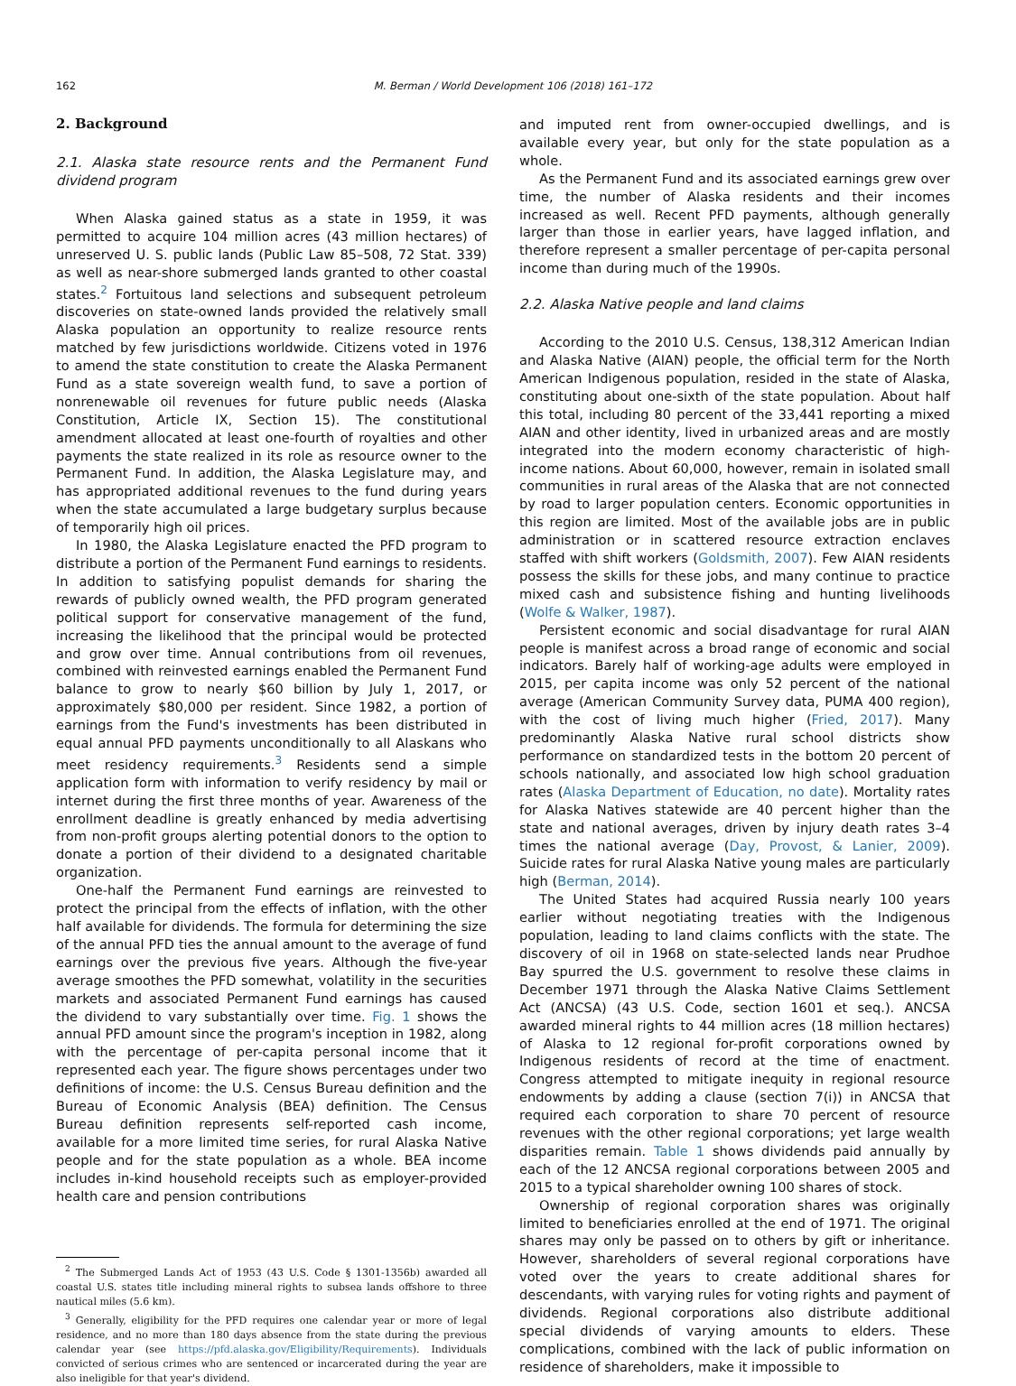162 M. Berman / World Development 106 (2018) 161–172
2. Background
2.1. Alaska state resource rents and the Permanent Fund dividend program
When Alaska gained status as a state in 1959, it was permitted to acquire 104 million acres (43 million hectares) of unreserved U. S. public lands (Public Law 85–508, 72 Stat. 339) as well as near-shore submerged lands granted to other coastal states.<sup>2</sup> Fortuitous land selections and subsequent petroleum discoveries on state-owned lands provided the relatively small Alaska population an opportunity to realize resource rents matched by few jurisdictions worldwide. Citizens voted in 1976 to amend the state constitution to create the Alaska Permanent Fund as a state sovereign wealth fund, to save a portion of nonrenewable oil revenues for future public needs (Alaska Constitution, Article IX, Section 15). The constitutional amendment allocated at least one-fourth of royalties and other payments the state realized in its role as resource owner to the Permanent Fund. In addition, the Alaska Legislature may, and has appropriated additional revenues to the fund during years when the state accumulated a large budgetary surplus because of temporarily high oil prices.
In 1980, the Alaska Legislature enacted the PFD program to distribute a portion of the Permanent Fund earnings to residents. In addition to satisfying populist demands for sharing the rewards of publicly owned wealth, the PFD program generated political support for conservative management of the fund, increasing the likelihood that the principal would be protected and grow over time. Annual contributions from oil revenues, combined with reinvested earnings enabled the Permanent Fund balance to grow to nearly $60 billion by July 1, 2017, or approximately $80,000 per resident. Since 1982, a portion of earnings from the Fund's investments has been distributed in equal annual PFD payments unconditionally to all Alaskans who meet residency requirements.<sup>3</sup> Residents send a simple application form with information to verify residency by mail or internet during the first three months of year. Awareness of the enrollment deadline is greatly enhanced by media advertising from non-profit groups alerting potential donors to the option to donate a portion of their dividend to a designated charitable organization.
One-half the Permanent Fund earnings are reinvested to protect the principal from the effects of inflation, with the other half available for dividends. The formula for determining the size of the annual PFD ties the annual amount to the average of fund earnings over the previous five years. Although the five-year average smoothes the PFD somewhat, volatility in the securities markets and associated Permanent Fund earnings has caused the dividend to vary substantially over time. Fig. 1 shows the annual PFD amount since the program's inception in 1982, along with the percentage of per-capita personal income that it represented each year. The figure shows percentages under two definitions of income: the U.S. Census Bureau definition and the Bureau of Economic Analysis (BEA) definition. The Census Bureau definition represents self-reported cash income, available for a more limited time series, for rural Alaska Native people and for the state population as a whole. BEA income includes in-kind household receipts such as employer-provided health care and pension contributions
<sup>2</sup> The Submerged Lands Act of 1953 (43 U.S. Code § 1301-1356b) awarded all coastal U.S. states title including mineral rights to subsea lands offshore to three nautical miles (5.6 km).
<sup>3</sup> Generally, eligibility for the PFD requires one calendar year or more of legal residence, and no more than 180 days absence from the state during the previous calendar year (see https://pfd.alaska.gov/Eligibility/Requirements). Individuals convicted of serious crimes who are sentenced or incarcerated during the year are also ineligible for that year's dividend.
and imputed rent from owner-occupied dwellings, and is available every year, but only for the state population as a whole.
As the Permanent Fund and its associated earnings grew over time, the number of Alaska residents and their incomes increased as well. Recent PFD payments, although generally larger than those in earlier years, have lagged inflation, and therefore represent a smaller percentage of per-capita personal income than during much of the 1990s.
2.2. Alaska Native people and land claims
According to the 2010 U.S. Census, 138,312 American Indian and Alaska Native (AIAN) people, the official term for the North American Indigenous population, resided in the state of Alaska, constituting about one-sixth of the state population. About half this total, including 80 percent of the 33,441 reporting a mixed AIAN and other identity, lived in urbanized areas and are mostly integrated into the modern economy characteristic of high-income nations. About 60,000, however, remain in isolated small communities in rural areas of the Alaska that are not connected by road to larger population centers. Economic opportunities in this region are limited. Most of the available jobs are in public administration or in scattered resource extraction enclaves staffed with shift workers (Goldsmith, 2007). Few AIAN residents possess the skills for these jobs, and many continue to practice mixed cash and subsistence fishing and hunting livelihoods (Wolfe & Walker, 1987).
Persistent economic and social disadvantage for rural AIAN people is manifest across a broad range of economic and social indicators. Barely half of working-age adults were employed in 2015, per capita income was only 52 percent of the national average (American Community Survey data, PUMA 400 region), with the cost of living much higher (Fried, 2017). Many predominantly Alaska Native rural school districts show performance on standardized tests in the bottom 20 percent of schools nationally, and associated low high school graduation rates (Alaska Department of Education, no date). Mortality rates for Alaska Natives statewide are 40 percent higher than the state and national averages, driven by injury death rates 3–4 times the national average (Day, Provost, & Lanier, 2009). Suicide rates for rural Alaska Native young males are particularly high (Berman, 2014).
The United States had acquired Russia nearly 100 years earlier without negotiating treaties with the Indigenous population, leading to land claims conflicts with the state. The discovery of oil in 1968 on state-selected lands near Prudhoe Bay spurred the U.S. government to resolve these claims in December 1971 through the Alaska Native Claims Settlement Act (ANCSA) (43 U.S. Code, section 1601 et seq.). ANCSA awarded mineral rights to 44 million acres (18 million hectares) of Alaska to 12 regional for-profit corporations owned by Indigenous residents of record at the time of enactment. Congress attempted to mitigate inequity in regional resource endowments by adding a clause (section 7(i)) in ANCSA that required each corporation to share 70 percent of resource revenues with the other regional corporations; yet large wealth disparities remain. Table 1 shows dividends paid annually by each of the 12 ANCSA regional corporations between 2005 and 2015 to a typical shareholder owning 100 shares of stock.
Ownership of regional corporation shares was originally limited to beneficiaries enrolled at the end of 1971. The original shares may only be passed on to others by gift or inheritance. However, shareholders of several regional corporations have voted over the years to create additional shares for descendants, with varying rules for voting rights and payment of dividends. Regional corporations also distribute additional special dividends of varying amounts to elders. These complications, combined with the lack of public information on residence of shareholders, make it impossible to